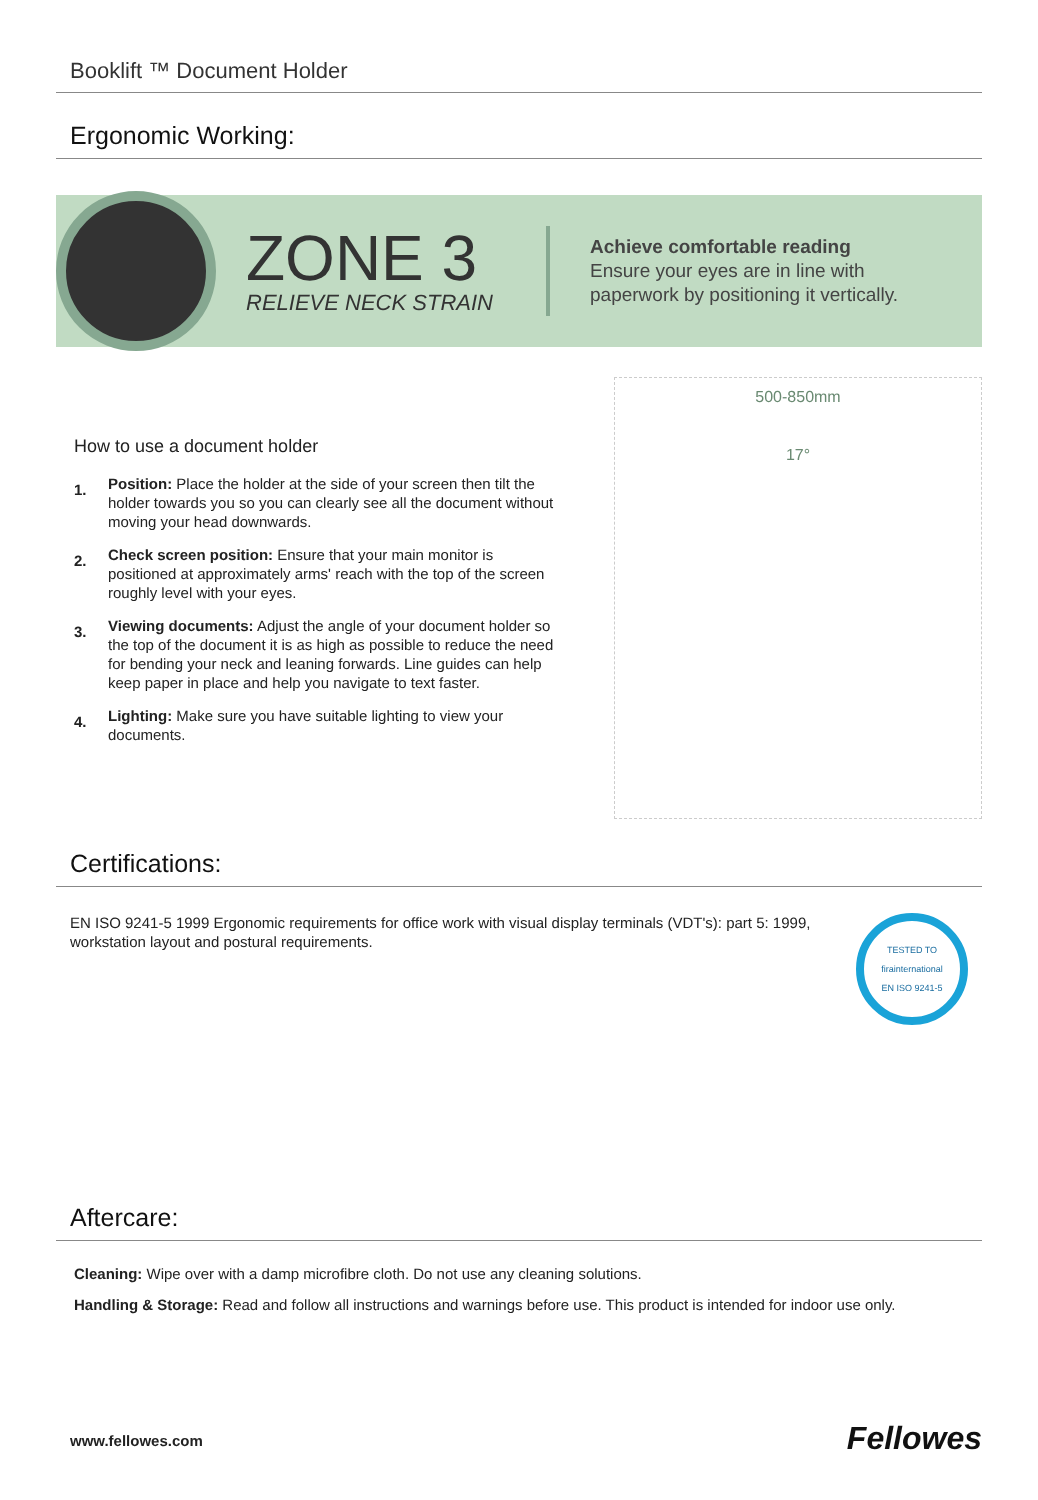Booklift ™ Document Holder
Ergonomic Working:
ZONE 3
RELIEVE NECK STRAIN
Achieve comfortable reading
Ensure your eyes are in line with
paperwork by positioning it vertically.
How to use a document holder
1.
Position: Place the holder at the side of your screen then tilt the holder towards you so you can clearly see all the document without moving your head downwards.
2.
Check screen position: Ensure that your main monitor is positioned at approximately arms' reach with the top of the screen roughly level with your eyes.
3.
Viewing documents: Adjust the angle of your document holder so the top of the document it is as high as possible to reduce the need for bending your neck and leaning forwards. Line guides can help keep paper in place and help you navigate to text faster.
4.
Lighting: Make sure you have suitable lighting to view your documents.
500-850mm
17°
Certifications:
EN ISO 9241-5 1999 Ergonomic requirements for office work with visual display terminals (VDT's): part 5: 1999, workstation layout and postural requirements.
TESTED TO
firainternational
EN ISO 9241-5
Aftercare:
Cleaning: Wipe over with a damp microfibre cloth. Do not use any cleaning solutions.
Handling & Storage: Read and follow all instructions and warnings before use. This product is intended for indoor use only.
www.fellowes.com Fellowes